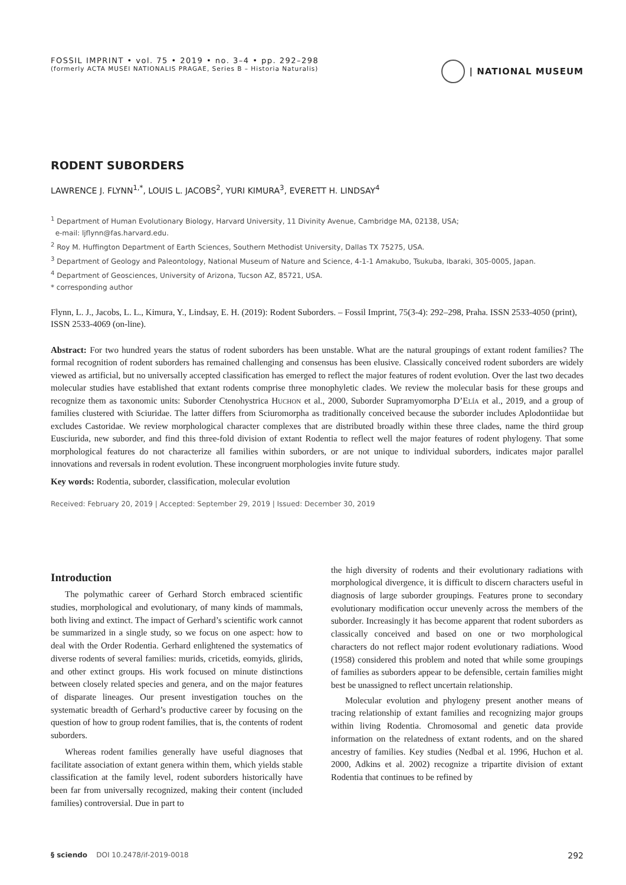FOSSIL IMPRINT • vol. 75 • 2019 • no. 3–4 • pp. 292–298
(formerly ACTA MUSEI NATIONALIS PRAGAE, Series B – Historia Naturalis)
| NATIONAL MUSEUM
RODENT SUBORDERS
LAWRENCE J. FLYNN<sup>1,*</sup>, LOUIS L. JACOBS<sup>2</sup>, YURI KIMURA<sup>3</sup>, EVERETT H. LINDSAY<sup>4</sup>
<sup>1</sup> Department of Human Evolutionary Biology, Harvard University, 11 Divinity Avenue, Cambridge MA, 02138, USA;
e-mail: ljflynn@fas.harvard.edu.
<sup>2</sup> Roy M. Huffington Department of Earth Sciences, Southern Methodist University, Dallas TX 75275, USA.
<sup>3</sup> Department of Geology and Paleontology, National Museum of Nature and Science, 4-1-1 Amakubo, Tsukuba, Ibaraki, 305-0005, Japan.
<sup>4</sup> Department of Geosciences, University of Arizona, Tucson AZ, 85721, USA.
* corresponding author
Flynn, L. J., Jacobs, L. L., Kimura, Y., Lindsay, E. H. (2019): Rodent Suborders. – Fossil Imprint, 75(3-4): 292–298, Praha. ISSN 2533-4050 (print), ISSN 2533-4069 (on-line).
Abstract: For two hundred years the status of rodent suborders has been unstable. What are the natural groupings of extant rodent families? The formal recognition of rodent suborders has remained challenging and consensus has been elusive. Classically conceived rodent suborders are widely viewed as artificial, but no universally accepted classification has emerged to reflect the major features of rodent evolution. Over the last two decades molecular studies have established that extant rodents comprise three monophyletic clades. We review the molecular basis for these groups and recognize them as taxonomic units: Suborder Ctenohystrica Huchon et al., 2000, Suborder Supramyomorpha D’Elía et al., 2019, and a group of families clustered with Sciuridae. The latter differs from Sciuromorpha as traditionally conceived because the suborder includes Aplodontiidae but excludes Castoridae. We review morphological character complexes that are distributed broadly within these three clades, name the third group Eusciurida, new suborder, and find this three-fold division of extant Rodentia to reflect well the major features of rodent phylogeny. That some morphological features do not characterize all families within suborders, or are not unique to individual suborders, indicates major parallel innovations and reversals in rodent evolution. These incongruent morphologies invite future study.
Key words: Rodentia, suborder, classification, molecular evolution
Received: February 20, 2019 | Accepted: September 29, 2019 | Issued: December 30, 2019
Introduction
The polymathic career of Gerhard Storch embraced scientific studies, morphological and evolutionary, of many kinds of mammals, both living and extinct. The impact of Gerhard’s scientific work cannot be summarized in a single study, so we focus on one aspect: how to deal with the Order Rodentia. Gerhard enlightened the systematics of diverse rodents of several families: murids, cricetids, eomyids, glirids, and other extinct groups. His work focused on minute distinctions between closely related species and genera, and on the major features of disparate lineages. Our present investigation touches on the systematic breadth of Gerhard’s productive career by focusing on the question of how to group rodent families, that is, the contents of rodent suborders.
Whereas rodent families generally have useful diagnoses that facilitate association of extant genera within them, which yields stable classification at the family level, rodent suborders historically have been far from universally recognized, making their content (included families) controversial. Due in part to
the high diversity of rodents and their evolutionary radiations with morphological divergence, it is difficult to discern characters useful in diagnosis of large suborder groupings. Features prone to secondary evolutionary modification occur unevenly across the members of the suborder. Increasingly it has become apparent that rodent suborders as classically conceived and based on one or two morphological characters do not reflect major rodent evolutionary radiations. Wood (1958) considered this problem and noted that while some groupings of families as suborders appear to be defensible, certain families might best be unassigned to reflect uncertain relationship.
Molecular evolution and phylogeny present another means of tracing relationship of extant families and recognizing major groups within living Rodentia. Chromosomal and genetic data provide information on the relatedness of extant rodents, and on the shared ancestry of families. Key studies (Nedbal et al. 1996, Huchon et al. 2000, Adkins et al. 2002) recognize a tripartite division of extant Rodentia that continues to be refined by
§ sciendo DOI 10.2478/if-2019-0018 292